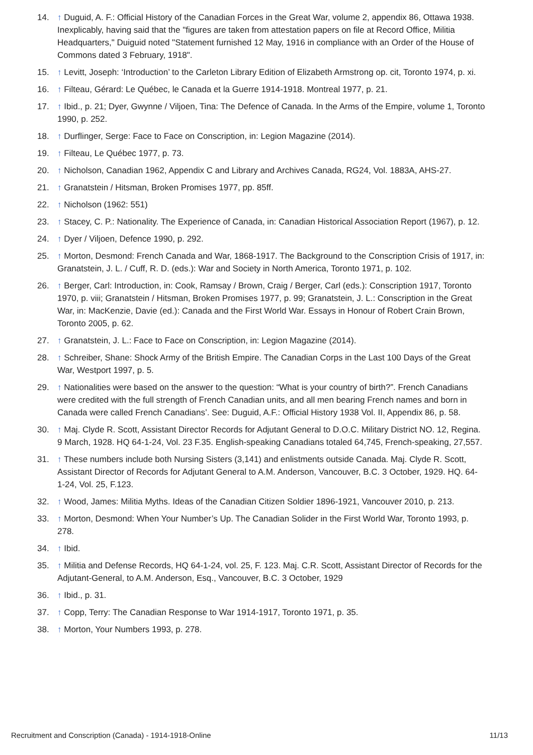14. ↑ Duguid, A. F.: Official History of the Canadian Forces in the Great War, volume 2, appendix 86, Ottawa 1938. Inexplicably, having said that the "figures are taken from attestation papers on file at Record Office, Militia Headquarters," Duiguid noted "Statement furnished 12 May, 1916 in compliance with an Order of the House of Commons dated 3 February, 1918".
15. ↑ Levitt, Joseph: ‘Introduction’ to the Carleton Library Edition of Elizabeth Armstrong op. cit, Toronto 1974, p. xi.
16. ↑ Filteau, Gérard: Le Québec, le Canada et la Guerre 1914-1918. Montreal 1977, p. 21.
17. ↑ Ibid., p. 21; Dyer, Gwynne / Viljoen, Tina: The Defence of Canada. In the Arms of the Empire, volume 1, Toronto 1990, p. 252.
18. ↑ Durflinger, Serge: Face to Face on Conscription, in: Legion Magazine (2014).
19. ↑ Filteau, Le Québec 1977, p. 73.
20. ↑ Nicholson, Canadian 1962, Appendix C and Library and Archives Canada, RG24, Vol. 1883A, AHS-27.
21. ↑ Granatstein / Hitsman, Broken Promises 1977, pp. 85ff.
22. ↑ Nicholson (1962: 551)
23. ↑ Stacey, C. P.: Nationality. The Experience of Canada, in: Canadian Historical Association Report (1967), p. 12.
24. ↑ Dyer / Viljoen, Defence 1990, p. 292.
25. ↑ Morton, Desmond: French Canada and War, 1868-1917. The Background to the Conscription Crisis of 1917, in: Granatstein, J. L. / Cuff, R. D. (eds.): War and Society in North America, Toronto 1971, p. 102.
26. ↑ Berger, Carl: Introduction, in: Cook, Ramsay / Brown, Craig / Berger, Carl (eds.): Conscription 1917, Toronto 1970, p. viii; Granatstein / Hitsman, Broken Promises 1977, p. 99; Granatstein, J. L.: Conscription in the Great War, in: MacKenzie, Davie (ed.): Canada and the First World War. Essays in Honour of Robert Crain Brown, Toronto 2005, p. 62.
27. ↑ Granatstein, J. L.: Face to Face on Conscription, in: Legion Magazine (2014).
28. ↑ Schreiber, Shane: Shock Army of the British Empire. The Canadian Corps in the Last 100 Days of the Great War, Westport 1997, p. 5.
29. ↑ Nationalities were based on the answer to the question: “What is your country of birth?”. French Canadians were credited with the full strength of French Canadian units, and all men bearing French names and born in Canada were called French Canadians’. See: Duguid, A.F.: Official History 1938 Vol. II, Appendix 86, p. 58.
30. ↑ Maj. Clyde R. Scott, Assistant Director Records for Adjutant General to D.O.C. Military District NO. 12, Regina. 9 March, 1928. HQ 64-1-24, Vol. 23 F.35. English-speaking Canadians totaled 64,745, French-speaking, 27,557.
31. ↑ These numbers include both Nursing Sisters (3,141) and enlistments outside Canada. Maj. Clyde R. Scott, Assistant Director of Records for Adjutant General to A.M. Anderson, Vancouver, B.C. 3 October, 1929. HQ. 64-1-24, Vol. 25, F.123.
32. ↑ Wood, James: Militia Myths. Ideas of the Canadian Citizen Soldier 1896-1921, Vancouver 2010, p. 213.
33. ↑ Morton, Desmond: When Your Number’s Up. The Canadian Solider in the First World War, Toronto 1993, p. 278.
34. ↑ Ibid.
35. ↑ Militia and Defense Records, HQ 64-1-24, vol. 25, F. 123. Maj. C.R. Scott, Assistant Director of Records for the Adjutant-General, to A.M. Anderson, Esq., Vancouver, B.C. 3 October, 1929
36. ↑ Ibid., p. 31.
37. ↑ Copp, Terry: The Canadian Response to War 1914-1917, Toronto 1971, p. 35.
38. ↑ Morton, Your Numbers 1993, p. 278.
Recruitment and Conscription (Canada) - 1914-1918-Online 11/13